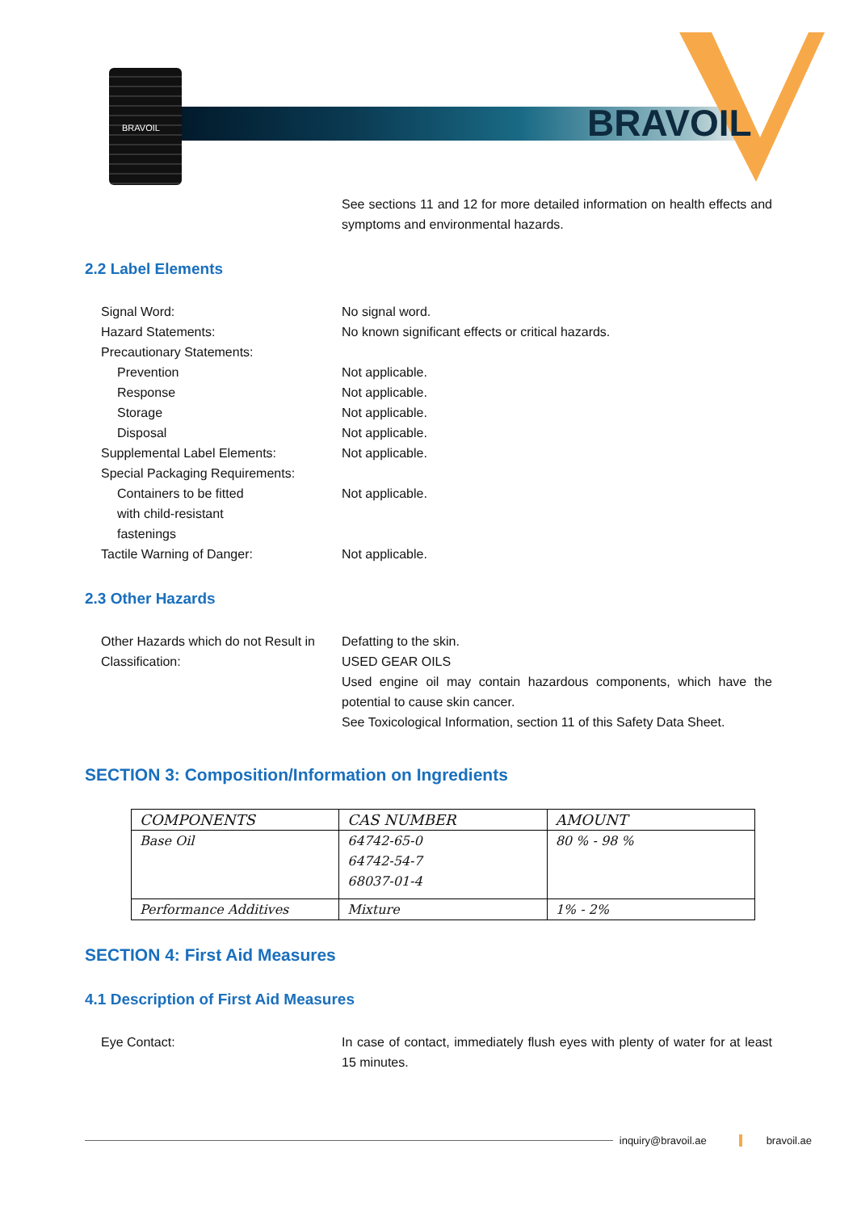BRAVOIL
BRAVOIL
See sections 11 and 12 for more detailed information on health effects and symptoms and environmental hazards.
2.2 Label Elements
Signal Word: No signal word.
Hazard Statements: No known significant effects or critical hazards.
Precautionary Statements:
Prevention Not applicable.
Response Not applicable.
Storage Not applicable.
Disposal Not applicable.
Supplemental Label Elements: Not applicable.
Special Packaging Requirements:
Containers to be fitted
with child-resistant
fastenings
Not applicable.
Tactile Warning of Danger: Not applicable.
2.3 Other Hazards
Other Hazards which do not Result in Classification:
Defatting to the skin.
USED GEAR OILS
Used engine oil may contain hazardous components, which have the potential to cause skin cancer.
See Toxicological Information, section 11 of this Safety Data Sheet.
SECTION 3: Composition/Information on Ingredients
| COMPONENTS | CAS NUMBER | AMOUNT |
| --- | --- | --- |
| Base Oil | 64742-65-0 64742-54-7 68037-01-4 | 80 % - 98 % |
| Performance Additives | Mixture | 1% - 2% |
SECTION 4: First Aid Measures
4.1 Description of First Aid Measures
Eye Contact: In case of contact, immediately flush eyes with plenty of water for at least 15 minutes.
inquiry@bravoil.ae bravoil.ae